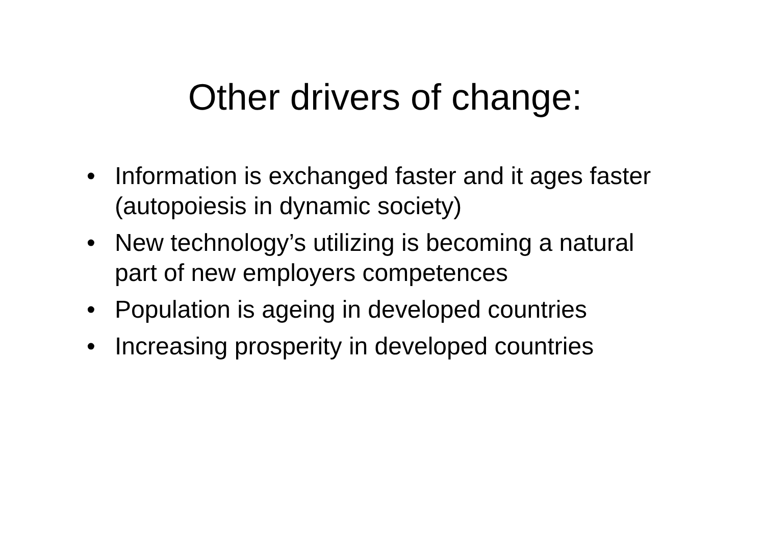Other drivers of change:
• Information is exchanged faster and it ages faster (autopoiesis in dynamic society)
• New technology’s utilizing is becoming a natural part of new employers competences
• Population is ageing in developed countries
• Increasing prosperity in developed countries